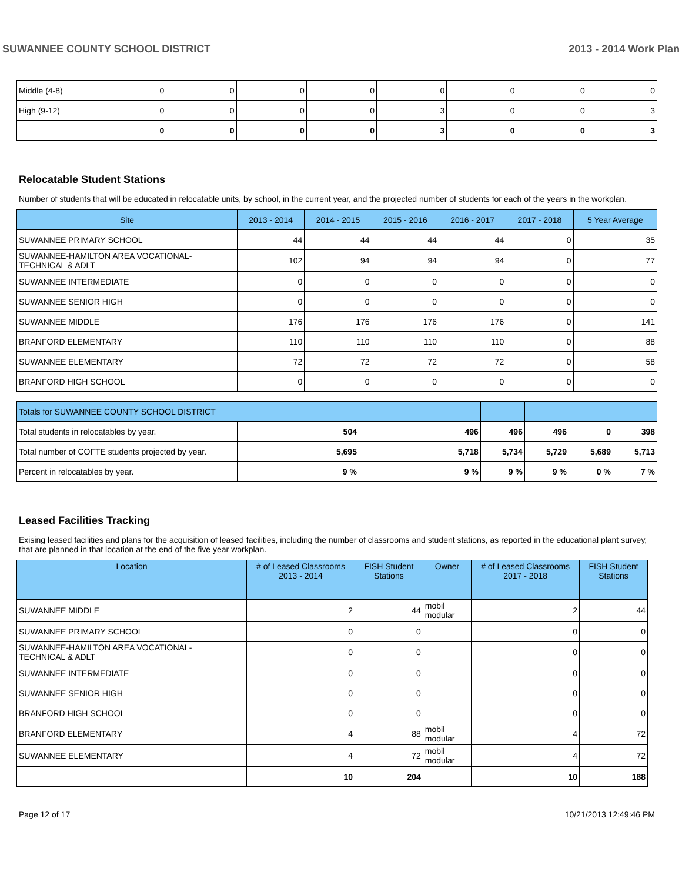SUWANNEE COUNTY SCHOOL DISTRICT 2013 - 2014 Work Plan
| Middle (4-8) | 0 | 0 | 0 | 0 | 0 | 0 | 0 | 0 |
| High (9-12) | 0 | 0 | 0 | 0 | 3 | 0 | 0 | 3 |
| | 0 | 0 | 0 | 0 | 3 | 0 | 0 | 3 |
Relocatable Student Stations
Number of students that will be educated in relocatable units, by school, in the current year, and the projected number of students for each of the years in the workplan.
| Site | 2013 - 2014 | 2014 - 2015 | 2015 - 2016 | 2016 - 2017 | 2017 - 2018 | 5 Year Average |
| --- | --- | --- | --- | --- | --- | --- |
| SUWANNEE PRIMARY SCHOOL | 44 | 44 | 44 | 44 | 0 | 35 |
| SUWANNEE-HAMILTON AREA VOCATIONAL- TECHNICAL & ADLT | 102 | 94 | 94 | 94 | 0 | 77 |
| SUWANNEE INTERMEDIATE | 0 | 0 | 0 | 0 | 0 | 0 |
| SUWANNEE SENIOR HIGH | 0 | 0 | 0 | 0 | 0 | 0 |
| SUWANNEE MIDDLE | 176 | 176 | 176 | 176 | 0 | 141 |
| BRANFORD ELEMENTARY | 110 | 110 | 110 | 110 | 0 | 88 |
| SUWANNEE ELEMENTARY | 72 | 72 | 72 | 72 | 0 | 58 |
| BRANFORD HIGH SCHOOL | 0 | 0 | 0 | 0 | 0 | 0 |
| Totals for SUWANNEE COUNTY SCHOOL DISTRICT | | | | | | |
| --- | --- | --- | --- | --- | --- | --- |
| Total students in relocatables by year. | 504 | 496 | 496 | 496 | 0 | 398 |
| Total number of COFTE students projected by year. | 5,695 | 5,718 | 5,734 | 5,729 | 5,689 | 5,713 |
| Percent in relocatables by year. | 9 % | 9 % | 9 % | 9 % | 0 % | 7 % |
Leased Facilities Tracking
Exising leased facilities and plans for the acquisition of leased facilities, including the number of classrooms and student stations, as reported in the educational plant survey, that are planned in that location at the end of the five year workplan.
| Location | # of Leased Classrooms 2013 - 2014 | FISH Student Stations | Owner | # of Leased Classrooms 2017 - 2018 | FISH Student Stations |
| --- | --- | --- | --- | --- | --- |
| SUWANNEE MIDDLE | 2 | 44 | mobil modular | 2 | 44 |
| SUWANNEE PRIMARY SCHOOL | 0 | 0 | | 0 | 0 |
| SUWANNEE-HAMILTON AREA VOCATIONAL- TECHNICAL & ADLT | 0 | 0 | | 0 | 0 |
| SUWANNEE INTERMEDIATE | 0 | 0 | | 0 | 0 |
| SUWANNEE SENIOR HIGH | 0 | 0 | | 0 | 0 |
| BRANFORD HIGH SCHOOL | 0 | 0 | | 0 | 0 |
| BRANFORD ELEMENTARY | 4 | 88 | mobil modular | 4 | 72 |
| SUWANNEE ELEMENTARY | 4 | 72 | mobil modular | 4 | 72 |
| | 10 | 204 | | 10 | 188 |
Page 12 of 17 10/21/2013 12:49:46 PM